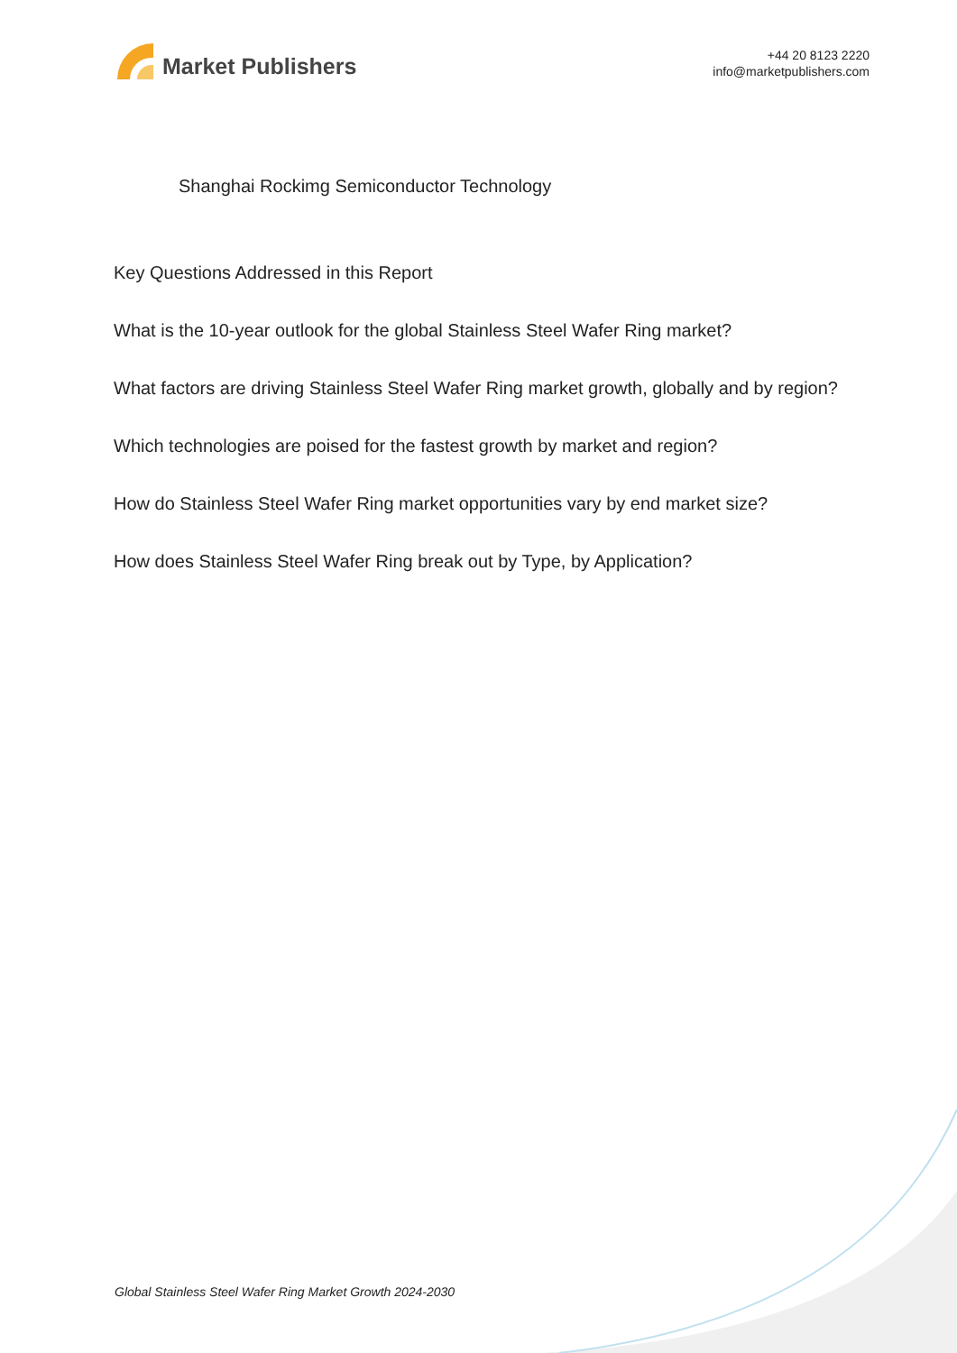Market Publishers
+44 20 8123 2220
info@marketpublishers.com
Shanghai Rockimg Semiconductor Technology
Key Questions Addressed in this Report
What is the 10-year outlook for the global Stainless Steel Wafer Ring market?
What factors are driving Stainless Steel Wafer Ring market growth, globally and by region?
Which technologies are poised for the fastest growth by market and region?
How do Stainless Steel Wafer Ring market opportunities vary by end market size?
How does Stainless Steel Wafer Ring break out by Type, by Application?
Global Stainless Steel Wafer Ring Market Growth 2024-2030